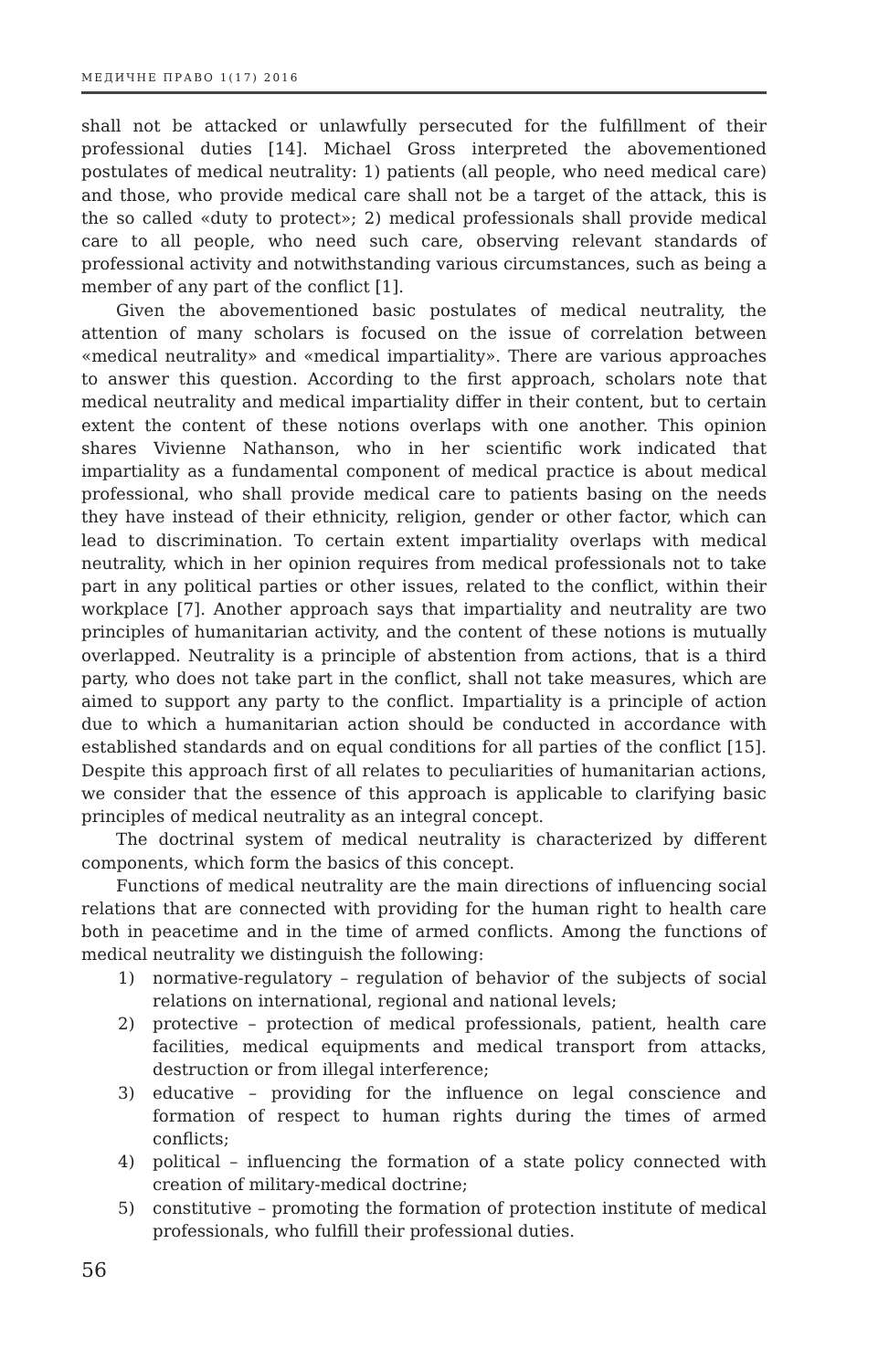МЕДИЧНЕ ПРАВО 1(17) 2016
shall not be attacked or unlawfully persecuted for the fulfillment of their professional duties [14]. Michael Gross interpreted the abovementioned postulates of medical neutrality: 1) patients (all people, who need medical care) and those, who provide medical care shall not be a target of the attack, this is the so called «duty to protect»; 2) medical professionals shall provide medical care to all people, who need such care, observing relevant standards of professional activity and notwithstanding various circumstances, such as being a member of any part of the conflict [1].
Given the abovementioned basic postulates of medical neutrality, the attention of many scholars is focused on the issue of correlation between «medical neutrality» and «medical impartiality». There are various approaches to answer this question. According to the first approach, scholars note that medical neutrality and medical impartiality differ in their content, but to certain extent the content of these notions overlaps with one another. This opinion shares Vivienne Nathanson, who in her scientific work indicated that impartiality as a fundamental component of medical practice is about medical professional, who shall provide medical care to patients basing on the needs they have instead of their ethnicity, religion, gender or other factor, which can lead to discrimination. To certain extent impartiality overlaps with medical neutrality, which in her opinion requires from medical professionals not to take part in any political parties or other issues, related to the conflict, within their workplace [7]. Another approach says that impartiality and neutrality are two principles of humanitarian activity, and the content of these notions is mutually overlapped. Neutrality is a principle of abstention from actions, that is a third party, who does not take part in the conflict, shall not take measures, which are aimed to support any party to the conflict. Impartiality is a principle of action due to which a humanitarian action should be conducted in accordance with established standards and on equal conditions for all parties of the conflict [15]. Despite this approach first of all relates to peculiarities of humanitarian actions, we consider that the essence of this approach is applicable to clarifying basic principles of medical neutrality as an integral concept.
The doctrinal system of medical neutrality is characterized by different components, which form the basics of this concept.
Functions of medical neutrality are the main directions of influencing social relations that are connected with providing for the human right to health care both in peacetime and in the time of armed conflicts. Among the functions of medical neutrality we distinguish the following:
1) normative-regulatory – regulation of behavior of the subjects of social relations on international, regional and national levels;
2) protective – protection of medical professionals, patient, health care facilities, medical equipments and medical transport from attacks, destruction or from illegal interference;
3) educative – providing for the influence on legal conscience and formation of respect to human rights during the times of armed conflicts;
4) political – influencing the formation of a state policy connected with creation of military-medical doctrine;
5) constitutive – promoting the formation of protection institute of medical professionals, who fulfill their professional duties.
56